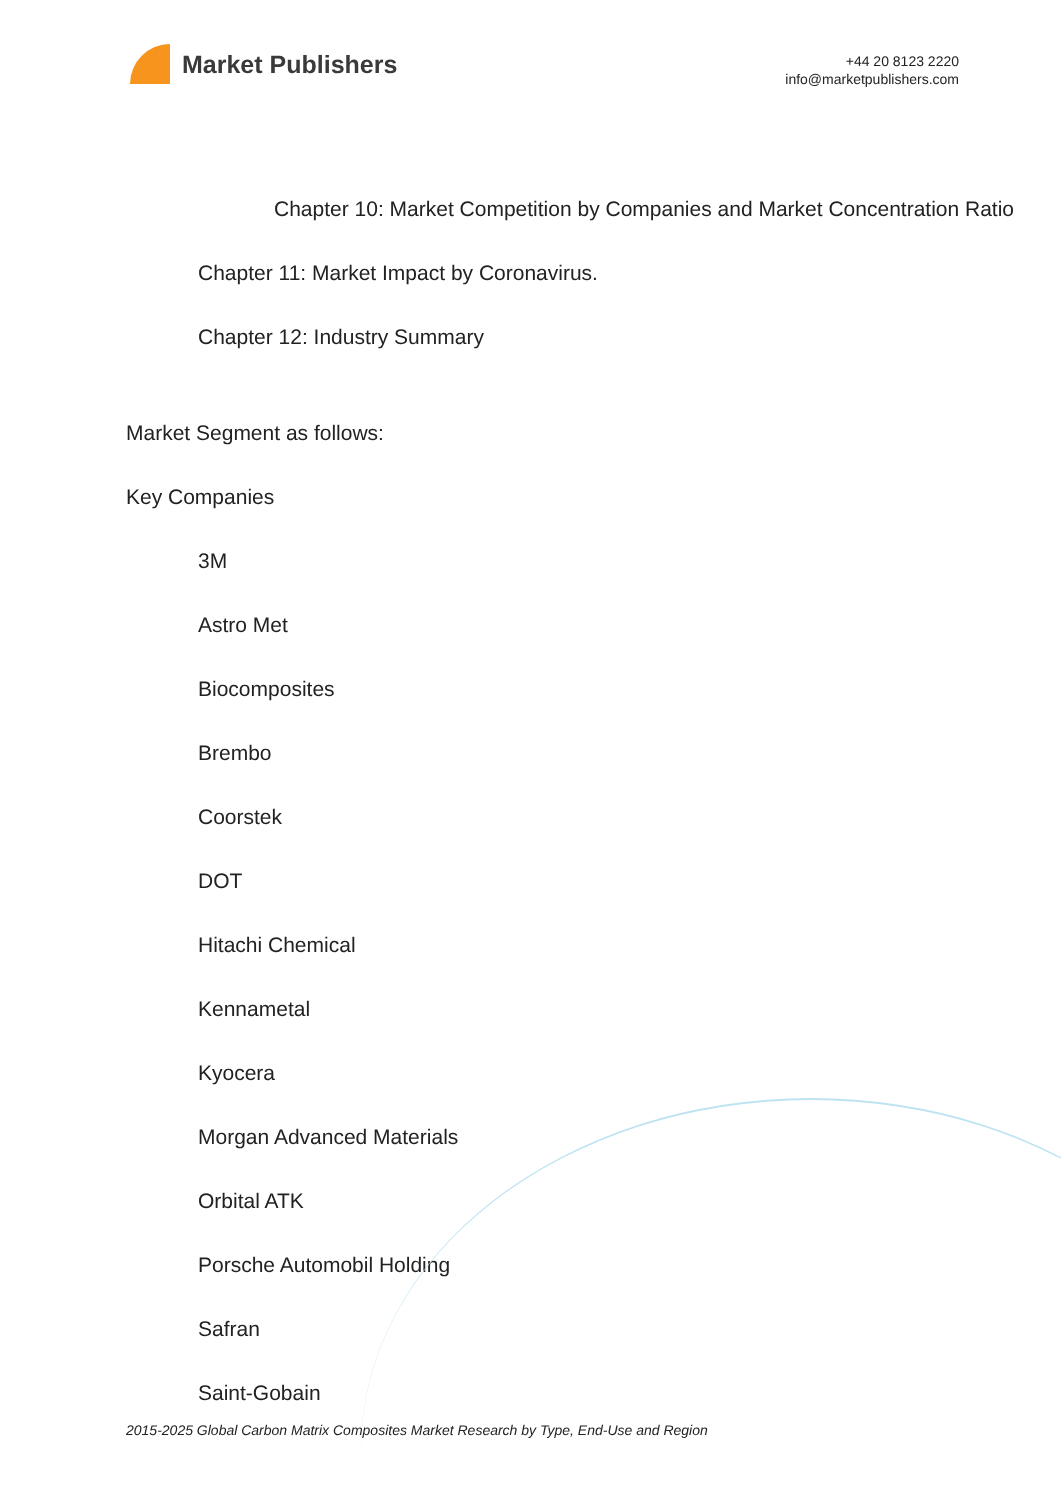Market Publishers
+44 20 8123 2220
info@marketpublishers.com
Chapter 10: Market Competition by Companies and Market Concentration Ratio
Chapter 11: Market Impact by Coronavirus.
Chapter 12: Industry Summary
Market Segment as follows:
Key Companies
3M
Astro Met
Biocomposites
Brembo
Coorstek
DOT
Hitachi Chemical
Kennametal
Kyocera
Morgan Advanced Materials
Orbital ATK
Porsche Automobil Holding
Safran
Saint-Gobain
2015-2025 Global Carbon Matrix Composites Market Research by Type, End-Use and Region